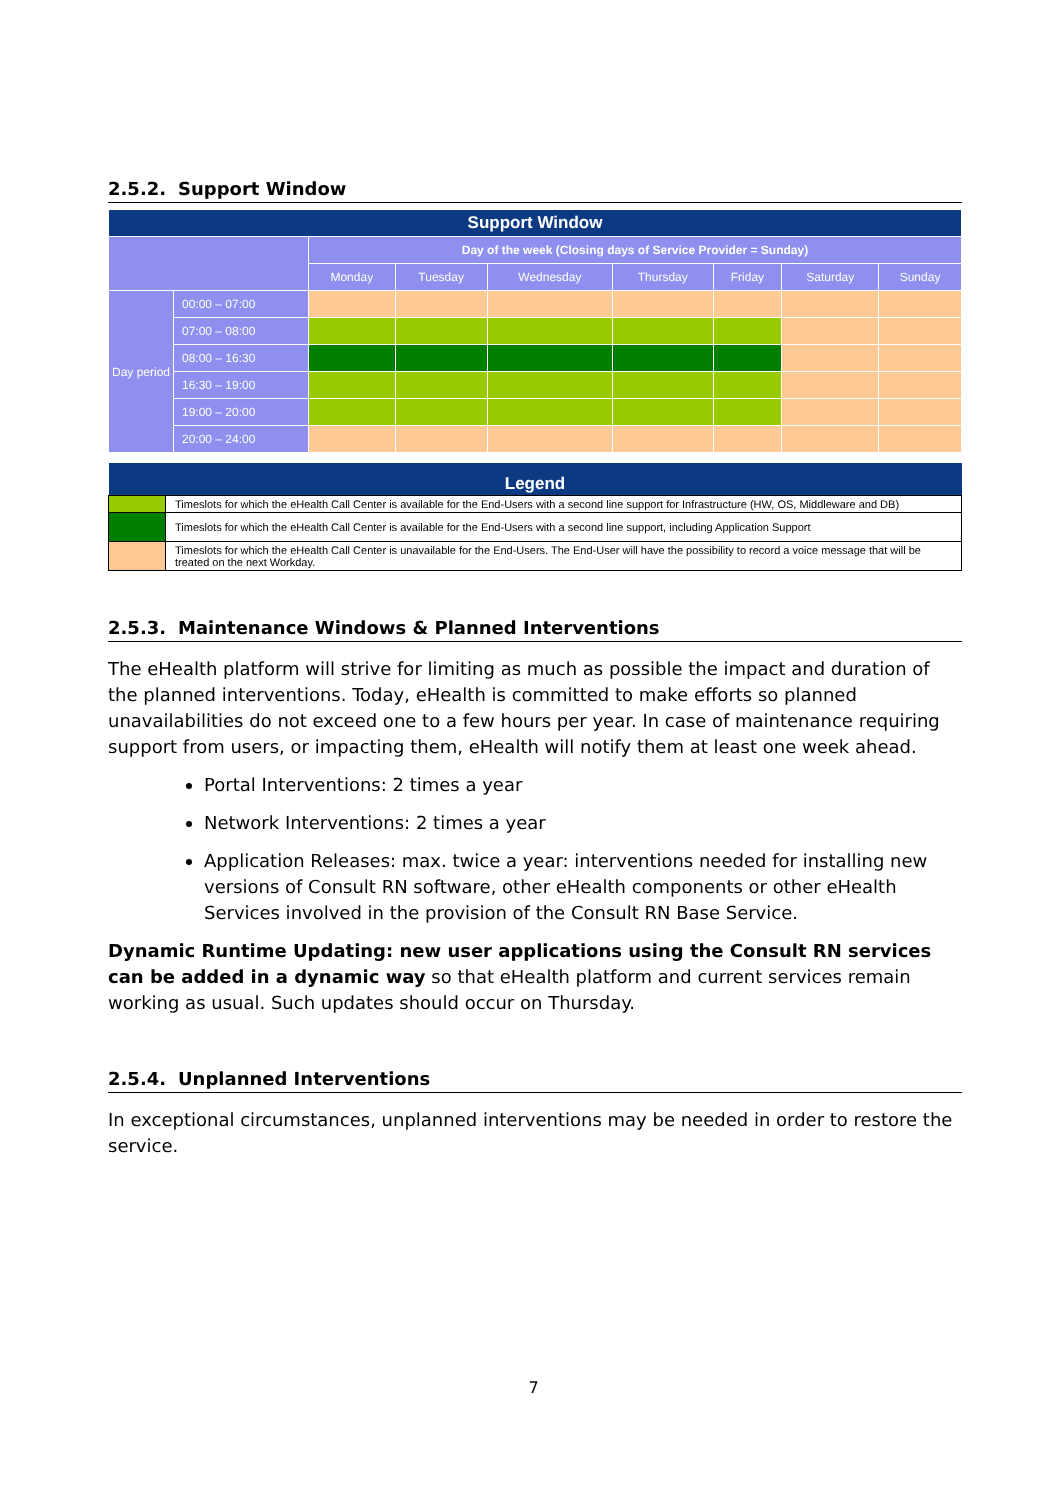2.5.2. Support Window
| Support Window | | | | | | | | |
| --- | --- | --- | --- | --- | --- | --- | --- | --- |
| | | Day of the week (Closing days of Service Provider = Sunday) | | | | | | |
| | | Monday | Tuesday | Wednesday | Thursday | Friday | Saturday | Sunday |
| Day period | 00:00 – 07:00 | | | | | | | |
| | 07:00 – 08:00 | | | | | | | |
| | 08:00 – 16:30 | | | | | | | |
| | 16:30 – 19:00 | | | | | | | |
| | 19:00 – 20:00 | | | | | | | |
| | 20:00 – 24:00 | | | | | | | |
| Legend | |
| --- | --- |
| | Timeslots for which the eHealth Call Center is available for the End-Users with a second line support for Infrastructure (HW, OS, Middleware and DB) |
| | Timeslots for which the eHealth Call Center is available for the End-Users with a second line support, including Application Support |
| | Timeslots for which the eHealth Call Center is unavailable for the End-Users. The End-User will have the possibility to record a voice message that will be treated on the next Workday. |
2.5.3. Maintenance Windows & Planned Interventions
The eHealth platform will strive for limiting as much as possible the impact and duration of the planned interventions. Today, eHealth is committed to make efforts so planned unavailabilities do not exceed one to a few hours per year. In case of maintenance requiring support from users, or impacting them, eHealth will notify them at least one week ahead.
Portal Interventions: 2 times a year
Network Interventions: 2 times a year
Application Releases: max. twice a year: interventions needed for installing new versions of Consult RN software, other eHealth components or other eHealth Services involved in the provision of the Consult RN Base Service.
Dynamic Runtime Updating: new user applications using the Consult RN services can be added in a dynamic way so that eHealth platform and current services remain working as usual. Such updates should occur on Thursday.
2.5.4. Unplanned Interventions
In exceptional circumstances, unplanned interventions may be needed in order to restore the service.
7